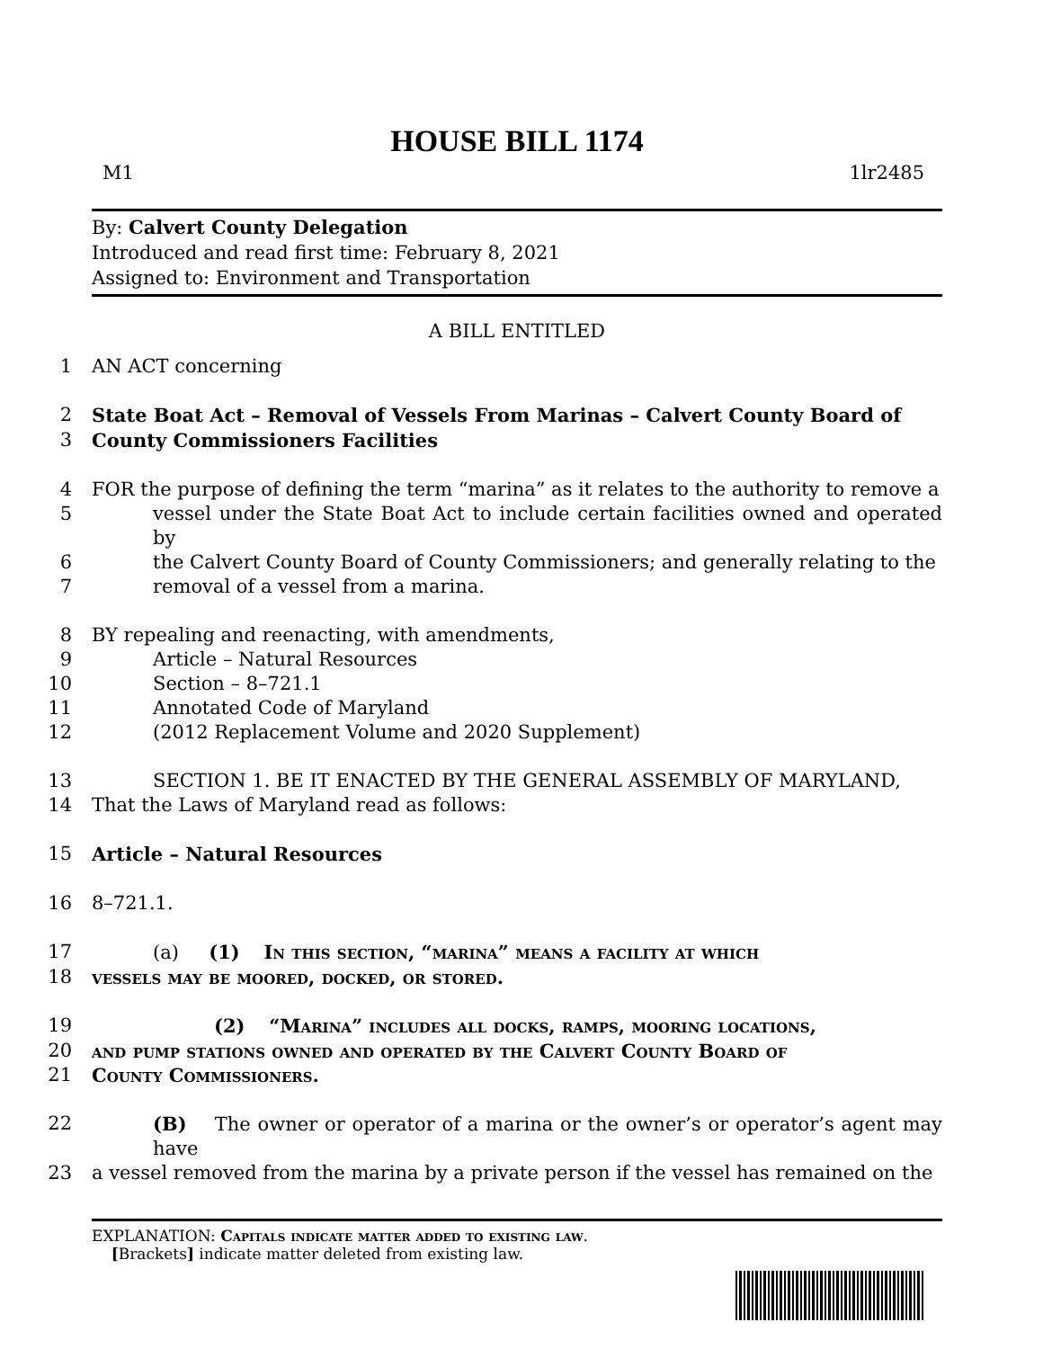HOUSE BILL 1174
M1 1lr2485
By: Calvert County Delegation
Introduced and read first time: February 8, 2021
Assigned to: Environment and Transportation
A BILL ENTITLED
1
AN ACT concerning
2
State Boat Act – Removal of Vessels From Marinas – Calvert County Board of
3
County Commissioners Facilities
4
FOR the purpose of defining the term “marina” as it relates to the authority to remove a
5
vessel under the State Boat Act to include certain facilities owned and operated by
6
the Calvert County Board of County Commissioners; and generally relating to the
7
removal of a vessel from a marina.
8
BY repealing and reenacting, with amendments,
9
Article – Natural Resources
10
Section – 8–721.1
11
Annotated Code of Maryland
12
(2012 Replacement Volume and 2020 Supplement)
13
SECTION 1. BE IT ENACTED BY THE GENERAL ASSEMBLY OF MARYLAND,
14
That the Laws of Maryland read as follows:
15
Article – Natural Resources
16
8–721.1.
17
(a) (1) In this section, “marina” means a facility at which
18
vessels may be moored, docked, or stored.
19
(2) “Marina” includes all docks, ramps, mooring locations,
20
and pump stations owned and operated by the Calvert County Board of
21
County Commissioners.
22
(B) The owner or operator of a marina or the owner’s or operator’s agent may have
23
a vessel removed from the marina by a private person if the vessel has remained on the
EXPLANATION: Capitals indicate matter added to existing law.
[Brackets] indicate matter deleted from existing law.